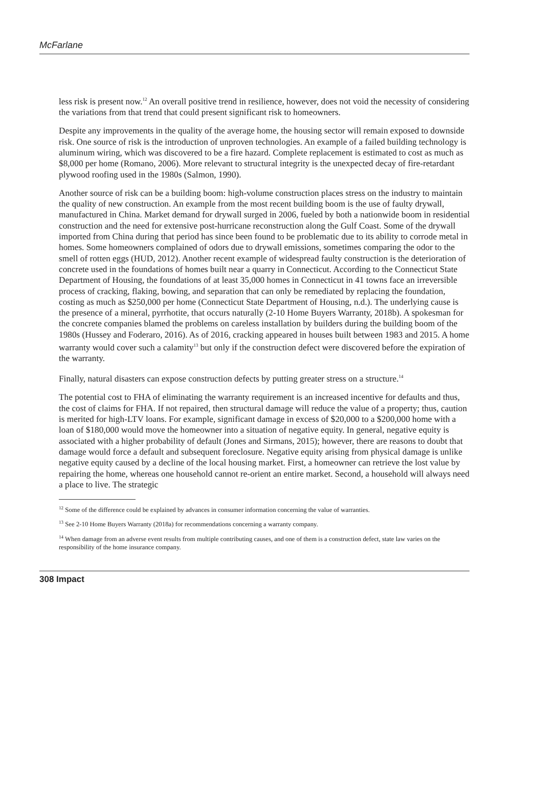McFarlane
less risk is present now.<sup>12</sup> An overall positive trend in resilience, however, does not void the necessity of considering the variations from that trend that could present significant risk to homeowners.
Despite any improvements in the quality of the average home, the housing sector will remain exposed to downside risk. One source of risk is the introduction of unproven technologies. An example of a failed building technology is aluminum wiring, which was discovered to be a fire hazard. Complete replacement is estimated to cost as much as $8,000 per home (Romano, 2006). More relevant to structural integrity is the unexpected decay of fire-retardant plywood roofing used in the 1980s (Salmon, 1990).
Another source of risk can be a building boom: high-volume construction places stress on the industry to maintain the quality of new construction. An example from the most recent building boom is the use of faulty drywall, manufactured in China. Market demand for drywall surged in 2006, fueled by both a nationwide boom in residential construction and the need for extensive post-hurricane reconstruction along the Gulf Coast. Some of the drywall imported from China during that period has since been found to be problematic due to its ability to corrode metal in homes. Some homeowners complained of odors due to drywall emissions, sometimes comparing the odor to the smell of rotten eggs (HUD, 2012). Another recent example of widespread faulty construction is the deterioration of concrete used in the foundations of homes built near a quarry in Connecticut. According to the Connecticut State Department of Housing, the foundations of at least 35,000 homes in Connecticut in 41 towns face an irreversible process of cracking, flaking, bowing, and separation that can only be remediated by replacing the foundation, costing as much as $250,000 per home (Connecticut State Department of Housing, n.d.). The underlying cause is the presence of a mineral, pyrrhotite, that occurs naturally (2-10 Home Buyers Warranty, 2018b). A spokesman for the concrete companies blamed the problems on careless installation by builders during the building boom of the 1980s (Hussey and Foderaro, 2016). As of 2016, cracking appeared in houses built between 1983 and 2015. A home warranty would cover such a calamity<sup>13</sup> but only if the construction defect were discovered before the expiration of the warranty.
Finally, natural disasters can expose construction defects by putting greater stress on a structure.<sup>14</sup>
The potential cost to FHA of eliminating the warranty requirement is an increased incentive for defaults and thus, the cost of claims for FHA. If not repaired, then structural damage will reduce the value of a property; thus, caution is merited for high-LTV loans. For example, significant damage in excess of $20,000 to a $200,000 home with a loan of $180,000 would move the homeowner into a situation of negative equity. In general, negative equity is associated with a higher probability of default (Jones and Sirmans, 2015); however, there are reasons to doubt that damage would force a default and subsequent foreclosure. Negative equity arising from physical damage is unlike negative equity caused by a decline of the local housing market. First, a homeowner can retrieve the lost value by repairing the home, whereas one household cannot re-orient an entire market. Second, a household will always need a place to live. The strategic
<sup>12</sup> Some of the difference could be explained by advances in consumer information concerning the value of warranties.
<sup>13</sup> See 2-10 Home Buyers Warranty (2018a) for recommendations concerning a warranty company.
<sup>14</sup> When damage from an adverse event results from multiple contributing causes, and one of them is a construction defect, state law varies on the responsibility of the home insurance company.
308 Impact